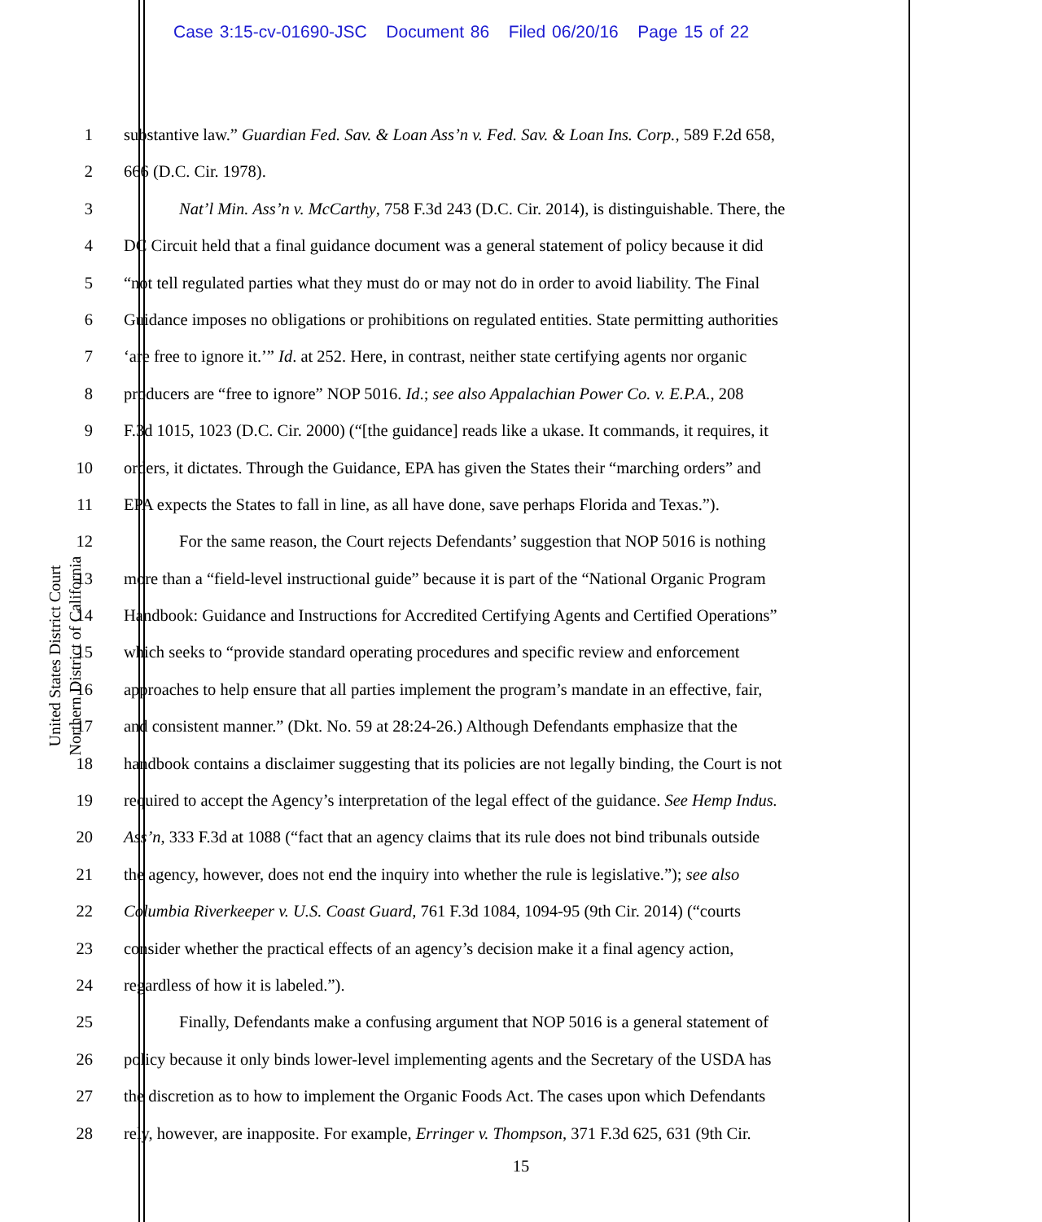Case 3:15-cv-01690-JSC Document 86 Filed 06/20/16 Page 15 of 22
United States District Court
Northern District of California
1 substantive law.” Guardian Fed. Sav. & Loan Ass’n v. Fed. Sav. & Loan Ins. Corp., 589 F.2d 658,
2 666 (D.C. Cir. 1978).
3 Nat’l Min. Ass’n v. McCarthy, 758 F.3d 243 (D.C. Cir. 2014), is distinguishable. There, the
4 DC Circuit held that a final guidance document was a general statement of policy because it did
5 “not tell regulated parties what they must do or may not do in order to avoid liability. The Final
6 Guidance imposes no obligations or prohibitions on regulated entities. State permitting authorities
7 ‘are free to ignore it.’” Id. at 252. Here, in contrast, neither state certifying agents nor organic
8 producers are “free to ignore” NOP 5016. Id.; see also Appalachian Power Co. v. E.P.A., 208
9 F.3d 1015, 1023 (D.C. Cir. 2000) (“[the guidance] reads like a ukase. It commands, it requires, it
10 orders, it dictates. Through the Guidance, EPA has given the States their “marching orders” and
11 EPA expects the States to fall in line, as all have done, save perhaps Florida and Texas.”).
12 For the same reason, the Court rejects Defendants’ suggestion that NOP 5016 is nothing
13 more than a “field-level instructional guide” because it is part of the “National Organic Program
14 Handbook: Guidance and Instructions for Accredited Certifying Agents and Certified Operations”
15 which seeks to “provide standard operating procedures and specific review and enforcement
16 approaches to help ensure that all parties implement the program’s mandate in an effective, fair,
17 and consistent manner.” (Dkt. No. 59 at 28:24-26.) Although Defendants emphasize that the
18 handbook contains a disclaimer suggesting that its policies are not legally binding, the Court is not
19 required to accept the Agency’s interpretation of the legal effect of the guidance. See Hemp Indus.
20 Ass’n, 333 F.3d at 1088 (“fact that an agency claims that its rule does not bind tribunals outside
21 the agency, however, does not end the inquiry into whether the rule is legislative.”); see also
22 Columbia Riverkeeper v. U.S. Coast Guard, 761 F.3d 1084, 1094-95 (9th Cir. 2014) (“courts
23 consider whether the practical effects of an agency’s decision make it a final agency action,
24 regardless of how it is labeled.”).
25 Finally, Defendants make a confusing argument that NOP 5016 is a general statement of
26 policy because it only binds lower-level implementing agents and the Secretary of the USDA has
27 the discretion as to how to implement the Organic Foods Act. The cases upon which Defendants
28 rely, however, are inapposite. For example, Erringer v. Thompson, 371 F.3d 625, 631 (9th Cir.
15